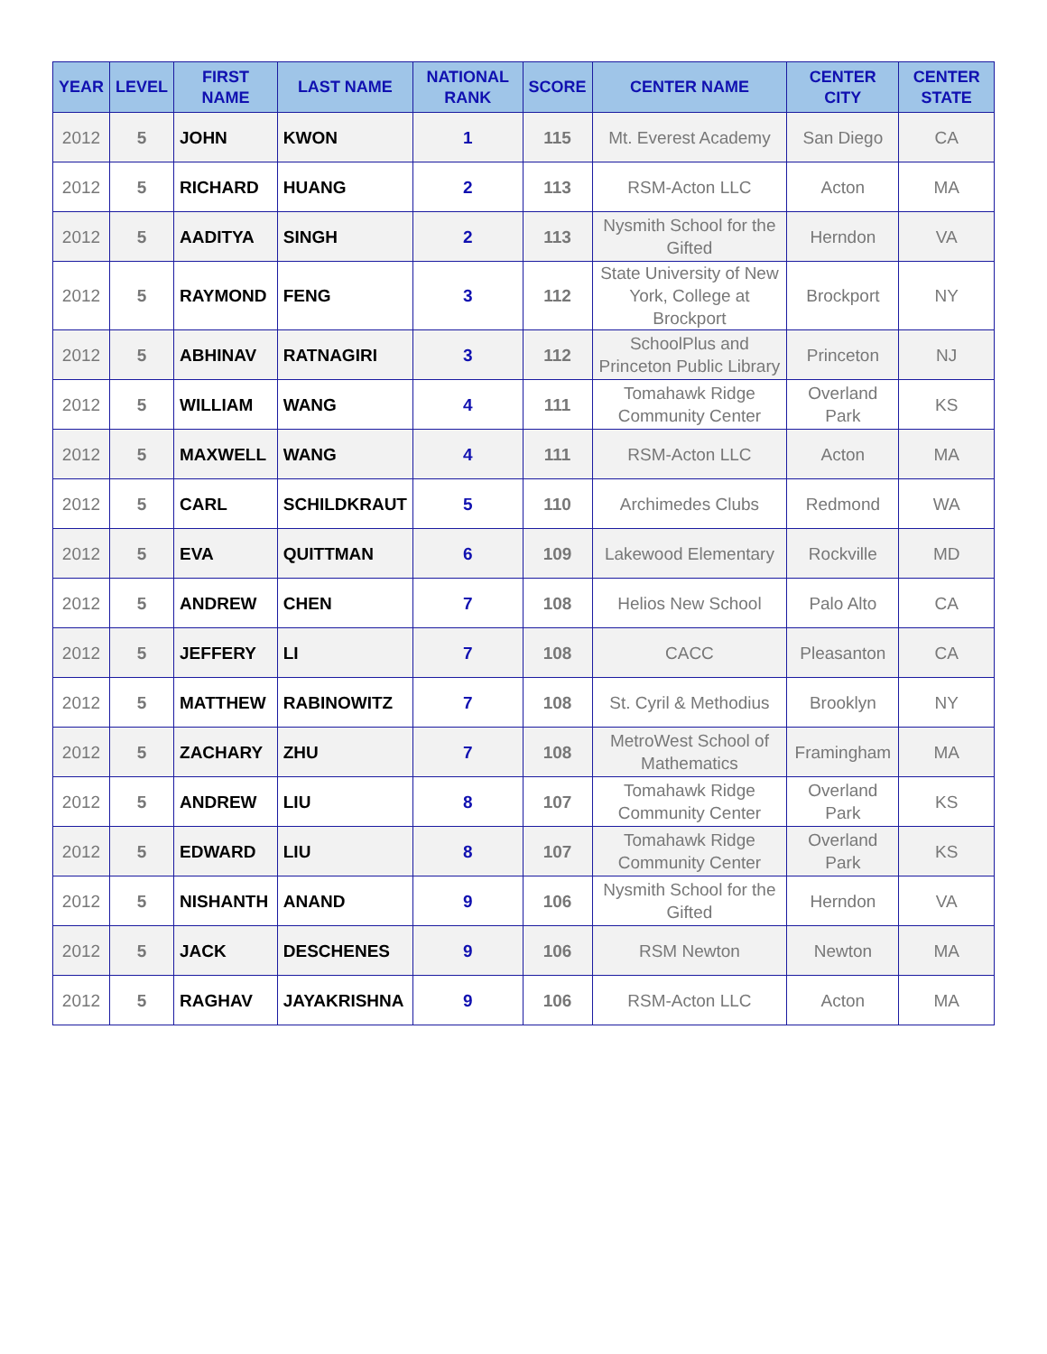| YEAR | LEVEL | FIRST NAME | LAST NAME | NATIONAL RANK | SCORE | CENTER NAME | CENTER CITY | CENTER STATE |
| --- | --- | --- | --- | --- | --- | --- | --- | --- |
| 2012 | 5 | JOHN | KWON | 1 | 115 | Mt. Everest Academy | San Diego | CA |
| 2012 | 5 | RICHARD | HUANG | 2 | 113 | RSM-Acton LLC | Acton | MA |
| 2012 | 5 | AADITYA | SINGH | 2 | 113 | Nysmith School for the Gifted | Herndon | VA |
| 2012 | 5 | RAYMOND | FENG | 3 | 112 | State University of New York, College at Brockport | Brockport | NY |
| 2012 | 5 | ABHINAV | RATNAGIRI | 3 | 112 | SchoolPlus and Princeton Public Library | Princeton | NJ |
| 2012 | 5 | WILLIAM | WANG | 4 | 111 | Tomahawk Ridge Community Center | Overland Park | KS |
| 2012 | 5 | MAXWELL | WANG | 4 | 111 | RSM-Acton LLC | Acton | MA |
| 2012 | 5 | CARL | SCHILDKRAUT | 5 | 110 | Archimedes Clubs | Redmond | WA |
| 2012 | 5 | EVA | QUITTMAN | 6 | 109 | Lakewood Elementary | Rockville | MD |
| 2012 | 5 | ANDREW | CHEN | 7 | 108 | Helios New School | Palo Alto | CA |
| 2012 | 5 | JEFFERY | LI | 7 | 108 | CACC | Pleasanton | CA |
| 2012 | 5 | MATTHEW | RABINOWITZ | 7 | 108 | St. Cyril & Methodius | Brooklyn | NY |
| 2012 | 5 | ZACHARY | ZHU | 7 | 108 | MetroWest School of Mathematics | Framingham | MA |
| 2012 | 5 | ANDREW | LIU | 8 | 107 | Tomahawk Ridge Community Center | Overland Park | KS |
| 2012 | 5 | EDWARD | LIU | 8 | 107 | Tomahawk Ridge Community Center | Overland Park | KS |
| 2012 | 5 | NISHANTH | ANAND | 9 | 106 | Nysmith School for the Gifted | Herndon | VA |
| 2012 | 5 | JACK | DESCHENES | 9 | 106 | RSM Newton | Newton | MA |
| 2012 | 5 | RAGHAV | JAYAKRISHNA | 9 | 106 | RSM-Acton LLC | Acton | MA |